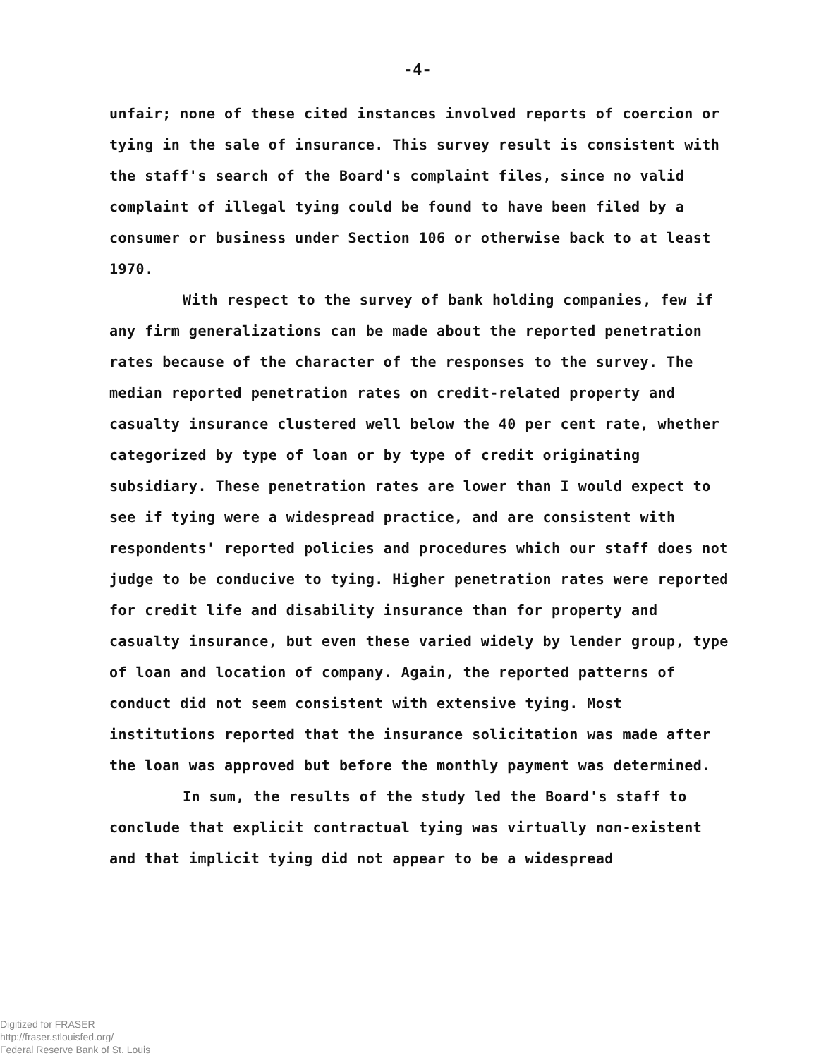-4-
unfair; none of these cited instances involved reports of coercion or tying in the sale of insurance. This survey result is consistent with the staff's search of the Board's complaint files, since no valid complaint of illegal tying could be found to have been filed by a consumer or business under Section 106 or otherwise back to at least 1970.
With respect to the survey of bank holding companies, few if any firm generalizations can be made about the reported penetration rates because of the character of the responses to the survey. The median reported penetration rates on credit-related property and casualty insurance clustered well below the 40 per cent rate, whether categorized by type of loan or by type of credit originating subsidiary. These penetration rates are lower than I would expect to see if tying were a widespread practice, and are consistent with respondents' reported policies and procedures which our staff does not judge to be conducive to tying. Higher penetration rates were reported for credit life and disability insurance than for property and casualty insurance, but even these varied widely by lender group, type of loan and location of company. Again, the reported patterns of conduct did not seem consistent with extensive tying. Most institutions reported that the insurance solicitation was made after the loan was approved but before the monthly payment was determined.
In sum, the results of the study led the Board's staff to conclude that explicit contractual tying was virtually non-existent and that implicit tying did not appear to be a widespread
Digitized for FRASER
http://fraser.stlouisfed.org/
Federal Reserve Bank of St. Louis